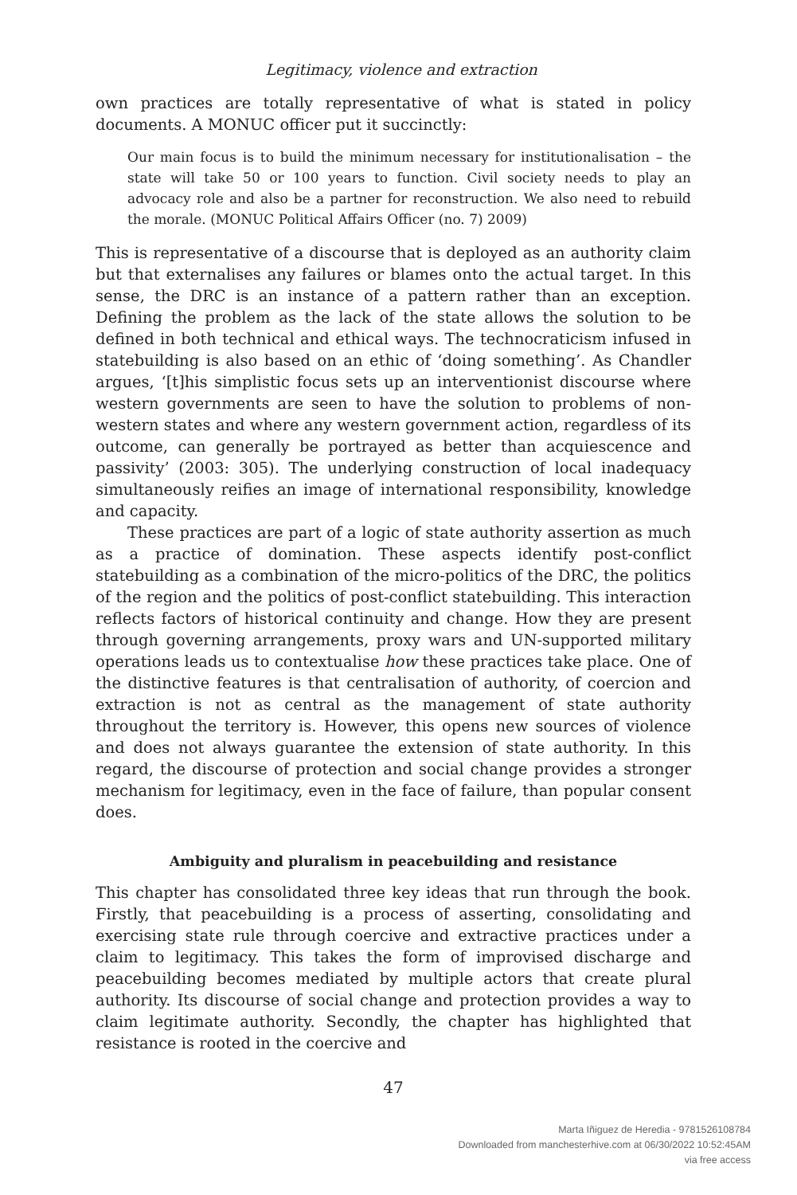Legitimacy, violence and extraction
own practices are totally representative of what is stated in policy documents. A MONUC officer put it succinctly:
Our main focus is to build the minimum necessary for institutionalisation – the state will take 50 or 100 years to function. Civil society needs to play an advocacy role and also be a partner for reconstruction. We also need to rebuild the morale. (MONUC Political Affairs Officer (no. 7) 2009)
This is representative of a discourse that is deployed as an authority claim but that externalises any failures or blames onto the actual target. In this sense, the DRC is an instance of a pattern rather than an exception. Defining the problem as the lack of the state allows the solution to be defined in both technical and ethical ways. The technocraticism infused in statebuilding is also based on an ethic of ‘doing something’. As Chandler argues, ‘[t]his simplistic focus sets up an interventionist discourse where western governments are seen to have the solution to problems of non-western states and where any western government action, regardless of its outcome, can generally be portrayed as better than acquiescence and passivity’ (2003: 305). The underlying construction of local inadequacy simultaneously reifies an image of international responsibility, knowledge and capacity.
These practices are part of a logic of state authority assertion as much as a practice of domination. These aspects identify post-conflict statebuilding as a combination of the micro-politics of the DRC, the politics of the region and the politics of post-conflict statebuilding. This interaction reflects factors of historical continuity and change. How they are present through governing arrangements, proxy wars and UN-supported military operations leads us to contextualise how these practices take place. One of the distinctive features is that centralisation of authority, of coercion and extraction is not as central as the management of state authority throughout the territory is. However, this opens new sources of violence and does not always guarantee the extension of state authority. In this regard, the discourse of protection and social change provides a stronger mechanism for legitimacy, even in the face of failure, than popular consent does.
Ambiguity and pluralism in peacebuilding and resistance
This chapter has consolidated three key ideas that run through the book. Firstly, that peacebuilding is a process of asserting, consolidating and exercising state rule through coercive and extractive practices under a claim to legitimacy. This takes the form of improvised discharge and peacebuilding becomes mediated by multiple actors that create plural authority. Its discourse of social change and protection provides a way to claim legitimate authority. Secondly, the chapter has highlighted that resistance is rooted in the coercive and
47
Marta Iñiguez de Heredia - 9781526108784
Downloaded from manchesterhive.com at 06/30/2022 10:52:45AM
via free access